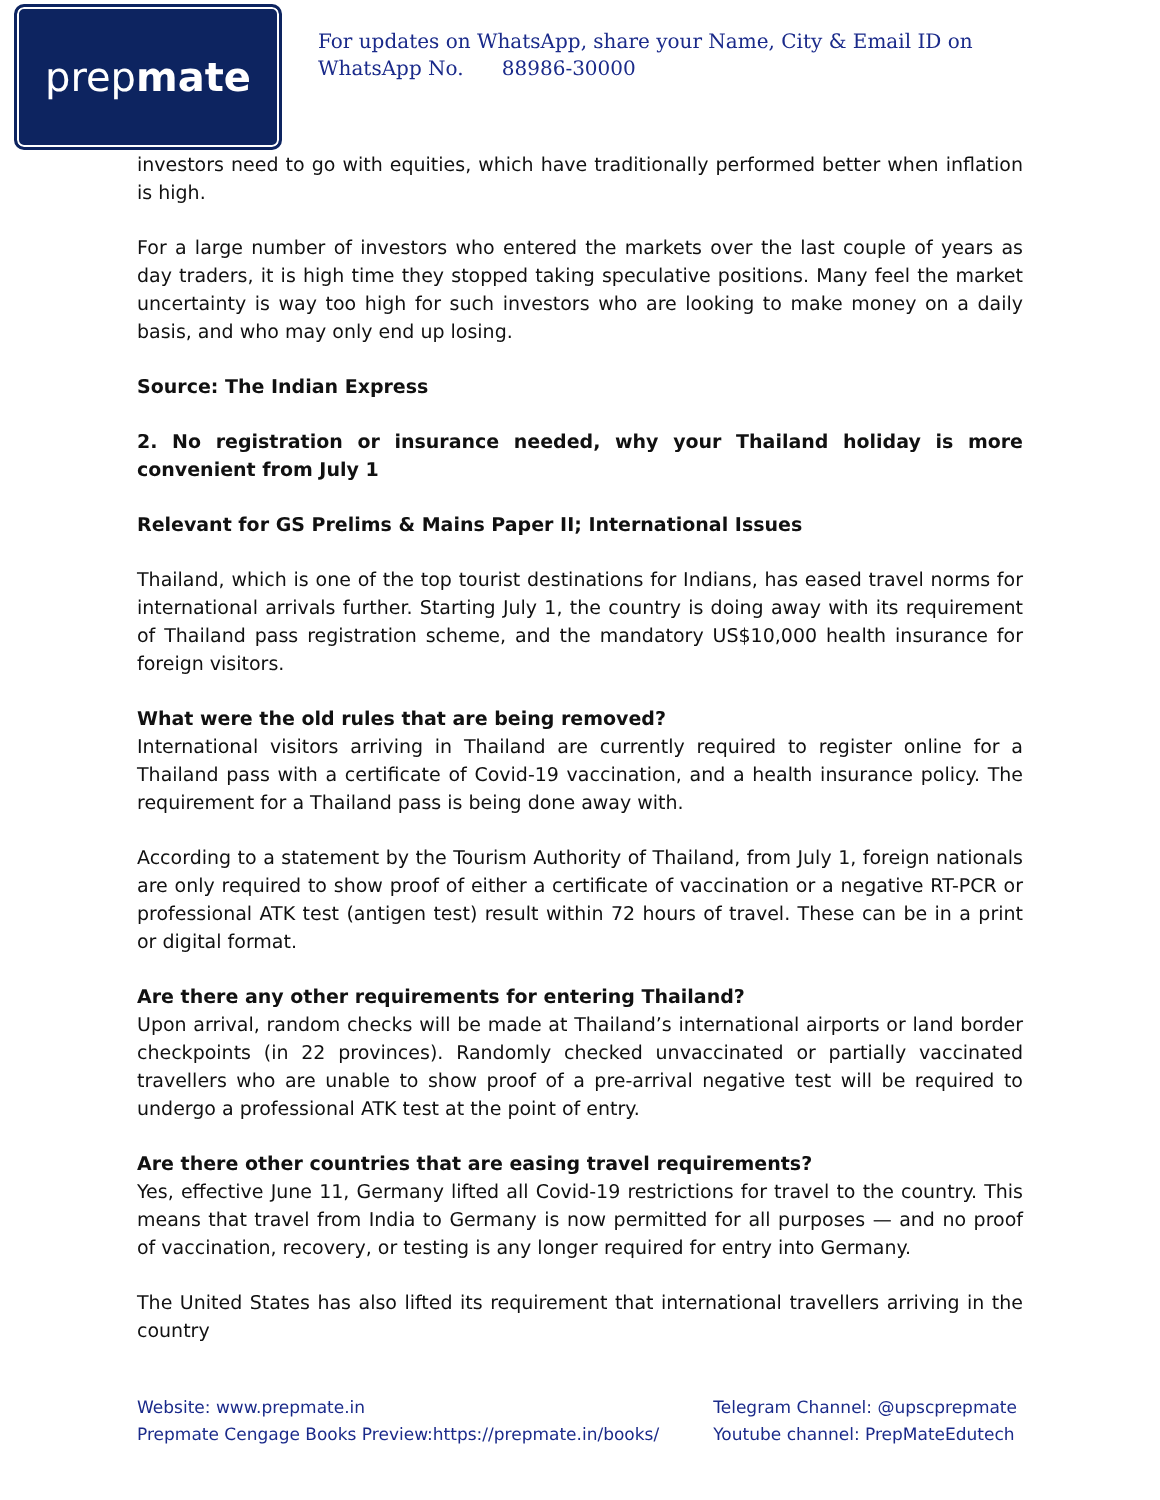prep mate
For updates on WhatsApp, share your Name, City & Email ID on WhatsApp No. 88986-30000
investors need to go with equities, which have traditionally performed better when inflation is high.
For a large number of investors who entered the markets over the last couple of years as day traders, it is high time they stopped taking speculative positions. Many feel the market uncertainty is way too high for such investors who are looking to make money on a daily basis, and who may only end up losing.
Source: The Indian Express
2. No registration or insurance needed, why your Thailand holiday is more convenient from July 1
Relevant for GS Prelims & Mains Paper II; International Issues
Thailand, which is one of the top tourist destinations for Indians, has eased travel norms for international arrivals further. Starting July 1, the country is doing away with its requirement of Thailand pass registration scheme, and the mandatory US$10,000 health insurance for foreign visitors.
What were the old rules that are being removed?
International visitors arriving in Thailand are currently required to register online for a Thailand pass with a certificate of Covid-19 vaccination, and a health insurance policy. The requirement for a Thailand pass is being done away with.
According to a statement by the Tourism Authority of Thailand, from July 1, foreign nationals are only required to show proof of either a certificate of vaccination or a negative RT-PCR or professional ATK test (antigen test) result within 72 hours of travel. These can be in a print or digital format.
Are there any other requirements for entering Thailand?
Upon arrival, random checks will be made at Thailand’s international airports or land border checkpoints (in 22 provinces). Randomly checked unvaccinated or partially vaccinated travellers who are unable to show proof of a pre-arrival negative test will be required to undergo a professional ATK test at the point of entry.
Are there other countries that are easing travel requirements?
Yes, effective June 11, Germany lifted all Covid-19 restrictions for travel to the country. This means that travel from India to Germany is now permitted for all purposes — and no proof of vaccination, recovery, or testing is any longer required for entry into Germany.
The United States has also lifted its requirement that international travellers arriving in the country
Website: www.prepmate.in
Prepmate Cengage Books Preview:https://prepmate.in/books/
Telegram Channel: @upscprepmate
Youtube channel: PrepMateEdutech